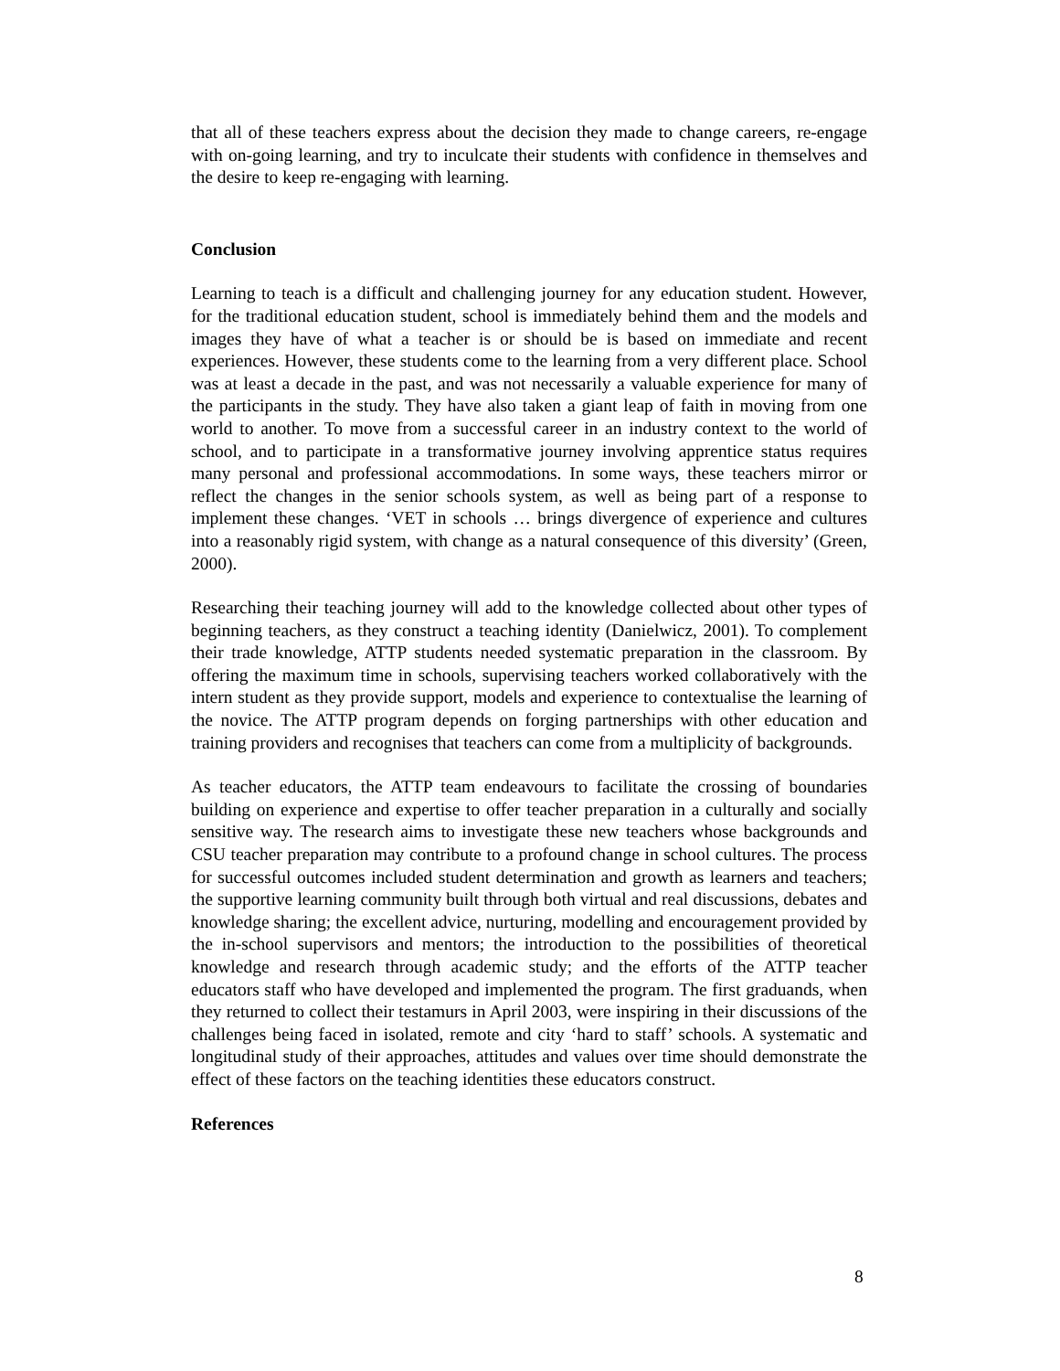that all of these teachers express about the decision they made to change careers, re-engage with on-going learning, and try to inculcate their students with confidence in themselves and the desire to keep re-engaging with learning.
Conclusion
Learning to teach is a difficult and challenging journey for any education student. However, for the traditional education student, school is immediately behind them and the models and images they have of what a teacher is or should be is based on immediate and recent experiences. However, these students come to the learning from a very different place. School was at least a decade in the past, and was not necessarily a valuable experience for many of the participants in the study. They have also taken a giant leap of faith in moving from one world to another. To move from a successful career in an industry context to the world of school, and to participate in a transformative journey involving apprentice status requires many personal and professional accommodations. In some ways, these teachers mirror or reflect the changes in the senior schools system, as well as being part of a response to implement these changes. ‘VET in schools … brings divergence of experience and cultures into a reasonably rigid system, with change as a natural consequence of this diversity’ (Green, 2000).
Researching their teaching journey will add to the knowledge collected about other types of beginning teachers, as they construct a teaching identity (Danielwicz, 2001). To complement their trade knowledge, ATTP students needed systematic preparation in the classroom. By offering the maximum time in schools, supervising teachers worked collaboratively with the intern student as they provide support, models and experience to contextualise the learning of the novice. The ATTP program depends on forging partnerships with other education and training providers and recognises that teachers can come from a multiplicity of backgrounds.
As teacher educators, the ATTP team endeavours to facilitate the crossing of boundaries building on experience and expertise to offer teacher preparation in a culturally and socially sensitive way. The research aims to investigate these new teachers whose backgrounds and CSU teacher preparation may contribute to a profound change in school cultures. The process for successful outcomes included student determination and growth as learners and teachers; the supportive learning community built through both virtual and real discussions, debates and knowledge sharing; the excellent advice, nurturing, modelling and encouragement provided by the in-school supervisors and mentors; the introduction to the possibilities of theoretical knowledge and research through academic study; and the efforts of the ATTP teacher educators staff who have developed and implemented the program. The first graduands, when they returned to collect their testamurs in April 2003, were inspiring in their discussions of the challenges being faced in isolated, remote and city ‘hard to staff’ schools. A systematic and longitudinal study of their approaches, attitudes and values over time should demonstrate the effect of these factors on the teaching identities these educators construct.
References
8